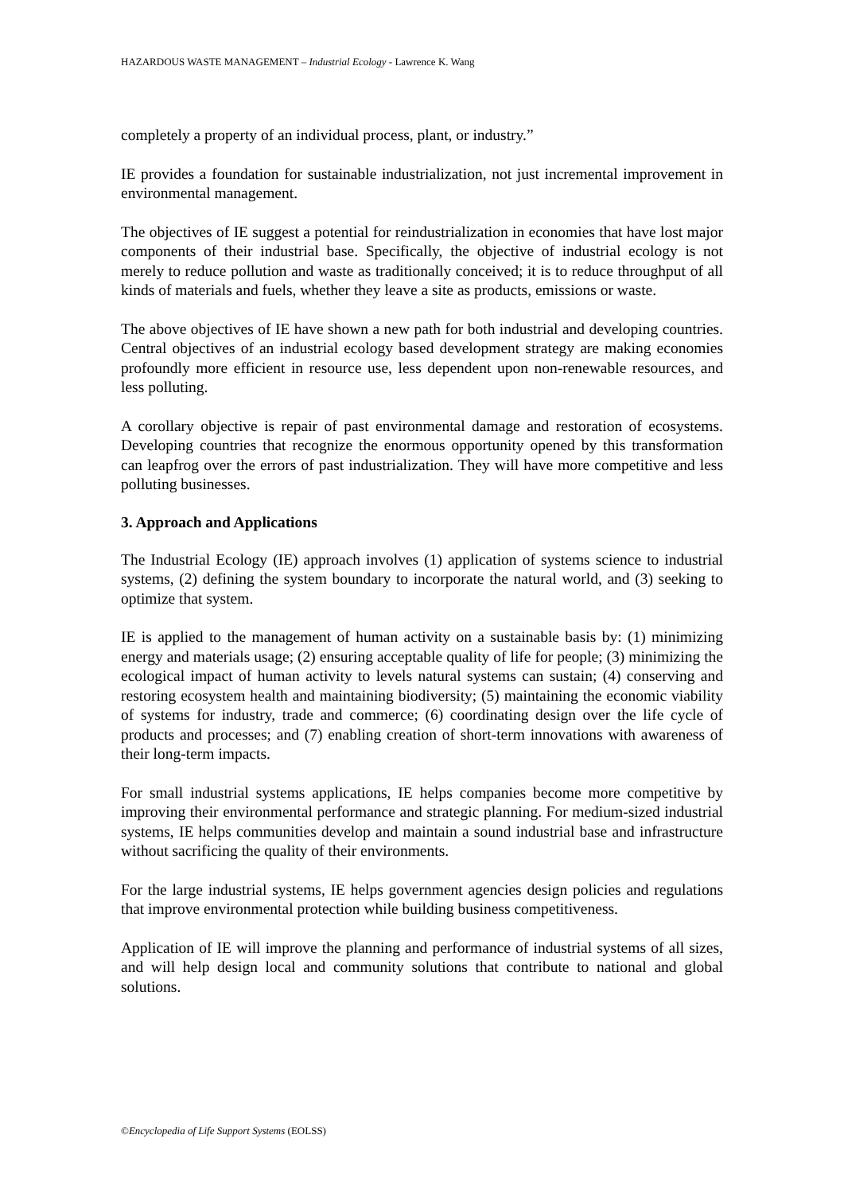HAZARDOUS WASTE MANAGEMENT – Industrial Ecology - Lawrence K. Wang
completely a property of an individual process, plant, or industry.”
IE provides a foundation for sustainable industrialization, not just incremental improvement in environmental management.
The objectives of IE suggest a potential for reindustrialization in economies that have lost major components of their industrial base. Specifically, the objective of industrial ecology is not merely to reduce pollution and waste as traditionally conceived; it is to reduce throughput of all kinds of materials and fuels, whether they leave a site as products, emissions or waste.
The above objectives of IE have shown a new path for both industrial and developing countries. Central objectives of an industrial ecology based development strategy are making economies profoundly more efficient in resource use, less dependent upon non-renewable resources, and less polluting.
A corollary objective is repair of past environmental damage and restoration of ecosystems. Developing countries that recognize the enormous opportunity opened by this transformation can leapfrog over the errors of past industrialization. They will have more competitive and less polluting businesses.
3. Approach and Applications
The Industrial Ecology (IE) approach involves (1) application of systems science to industrial systems, (2) defining the system boundary to incorporate the natural world, and (3) seeking to optimize that system.
IE is applied to the management of human activity on a sustainable basis by: (1) minimizing energy and materials usage; (2) ensuring acceptable quality of life for people; (3) minimizing the ecological impact of human activity to levels natural systems can sustain; (4) conserving and restoring ecosystem health and maintaining biodiversity; (5) maintaining the economic viability of systems for industry, trade and commerce; (6) coordinating design over the life cycle of products and processes; and (7) enabling creation of short-term innovations with awareness of their long-term impacts.
For small industrial systems applications, IE helps companies become more competitive by improving their environmental performance and strategic planning. For medium-sized industrial systems, IE helps communities develop and maintain a sound industrial base and infrastructure without sacrificing the quality of their environments.
For the large industrial systems, IE helps government agencies design policies and regulations that improve environmental protection while building business competitiveness.
Application of IE will improve the planning and performance of industrial systems of all sizes, and will help design local and community solutions that contribute to national and global solutions.
©Encyclopedia of Life Support Systems (EOLSS)